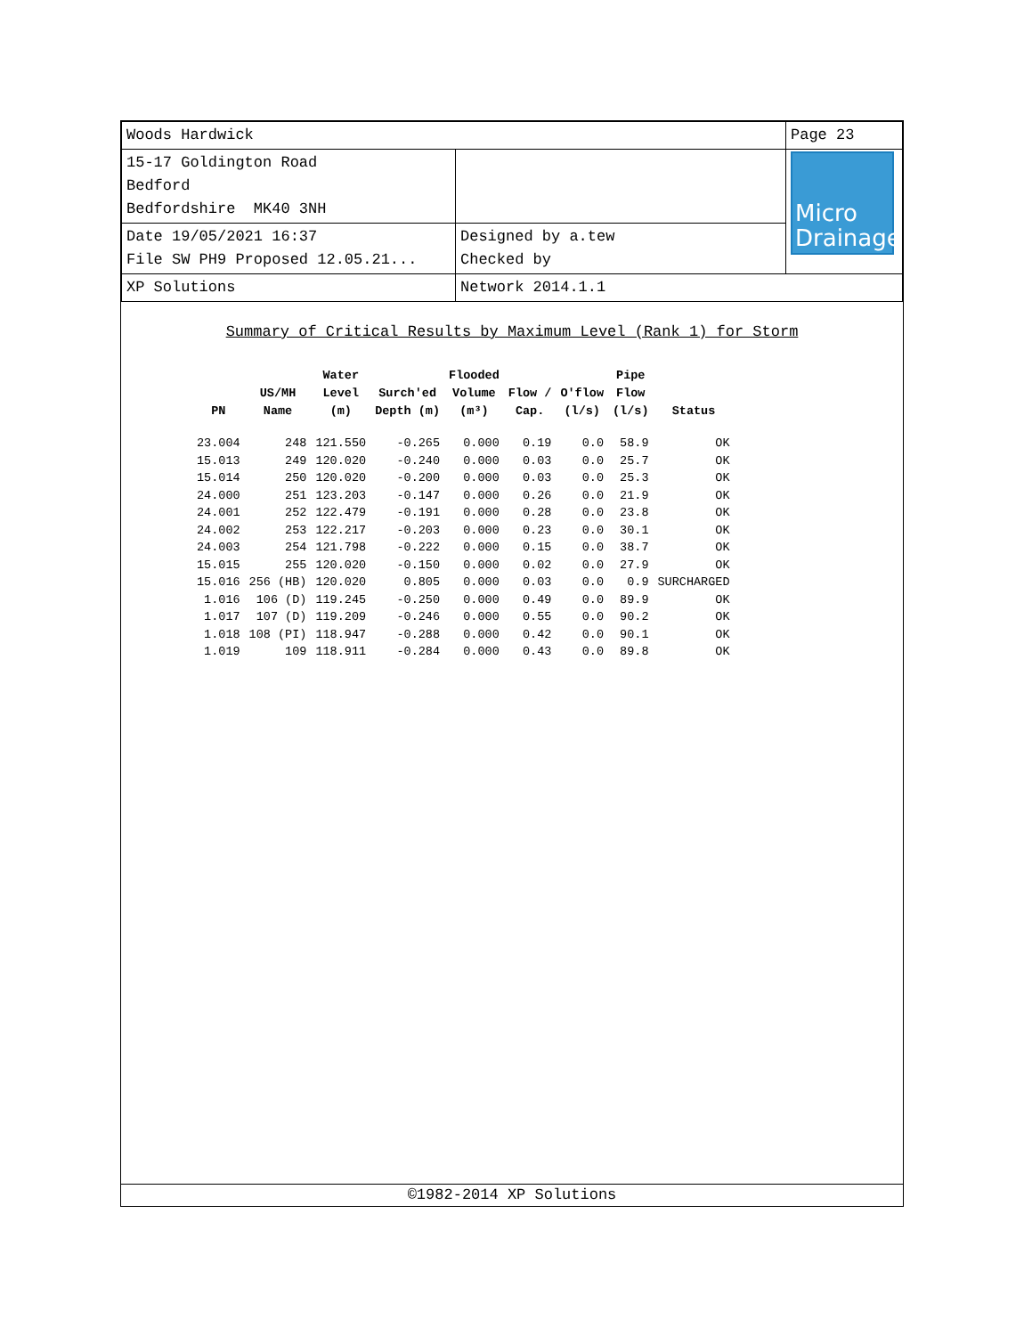| Woods Hardwick | | Page 23 |
| 15-17 Goldington Road Bedford Bedfordshire MK40 3NH | | Micro Drainage |
| Date 19/05/2021 16:37 File SW PH9 Proposed 12.05.21... | Designed by a.tew Checked by | |
| XP Solutions | Network 2014.1.1 | |
Summary of Critical Results by Maximum Level (Rank 1) for Storm
| PN | US/MH Name | Water Level (m) | Surch'ed Depth (m) | Flooded Volume (m³) | Flow / Cap. | O'flow (l/s) | Pipe Flow (l/s) | Status |
| --- | --- | --- | --- | --- | --- | --- | --- | --- |
| 23.004 | 248 | 121.550 | -0.265 | 0.000 | 0.19 | 0.0 | 58.9 | OK |
| 15.013 | 249 | 120.020 | -0.240 | 0.000 | 0.03 | 0.0 | 25.7 | OK |
| 15.014 | 250 | 120.020 | -0.200 | 0.000 | 0.03 | 0.0 | 25.3 | OK |
| 24.000 | 251 | 123.203 | -0.147 | 0.000 | 0.26 | 0.0 | 21.9 | OK |
| 24.001 | 252 | 122.479 | -0.191 | 0.000 | 0.28 | 0.0 | 23.8 | OK |
| 24.002 | 253 | 122.217 | -0.203 | 0.000 | 0.23 | 0.0 | 30.1 | OK |
| 24.003 | 254 | 121.798 | -0.222 | 0.000 | 0.15 | 0.0 | 38.7 | OK |
| 15.015 | 255 | 120.020 | -0.150 | 0.000 | 0.02 | 0.0 | 27.9 | OK |
| 15.016 | 256 (HB) | 120.020 | 0.805 | 0.000 | 0.03 | 0.0 | 0.9 | SURCHARGED |
| 1.016 | 106 (D) | 119.245 | -0.250 | 0.000 | 0.49 | 0.0 | 89.9 | OK |
| 1.017 | 107 (D) | 119.209 | -0.246 | 0.000 | 0.55 | 0.0 | 90.2 | OK |
| 1.018 | 108 (PI) | 118.947 | -0.288 | 0.000 | 0.42 | 0.0 | 90.1 | OK |
| 1.019 | 109 | 118.911 | -0.284 | 0.000 | 0.43 | 0.0 | 89.8 | OK |
©1982-2014 XP Solutions